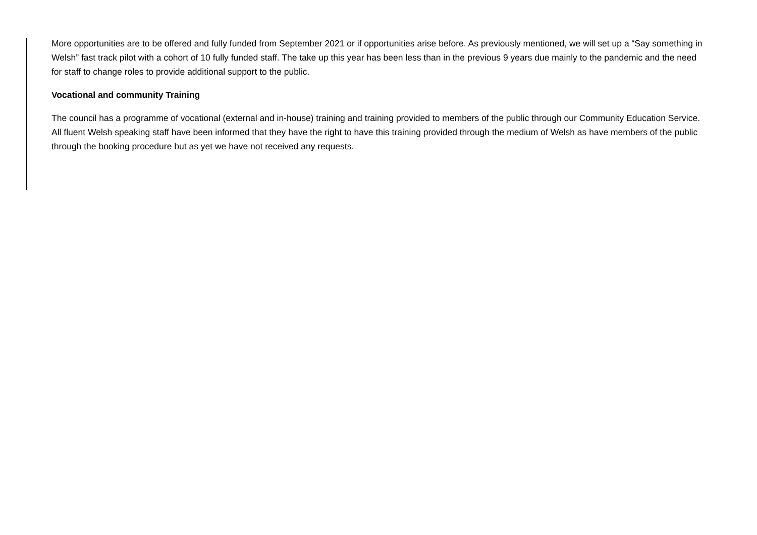More opportunities are to be offered and fully funded from September 2021 or if opportunities arise before. As previously mentioned, we will set up a “Say something in Welsh” fast track pilot with a cohort of 10 fully funded staff. The take up this year has been less than in the previous 9 years due mainly to the pandemic and the need for staff to change roles to provide additional support to the public.
Vocational and community Training
The council has a programme of vocational (external and in-house) training and training provided to members of the public through our Community Education Service. All fluent Welsh speaking staff have been informed that they have the right to have this training provided through the medium of Welsh as have members of the public through the booking procedure but as yet we have not received any requests.